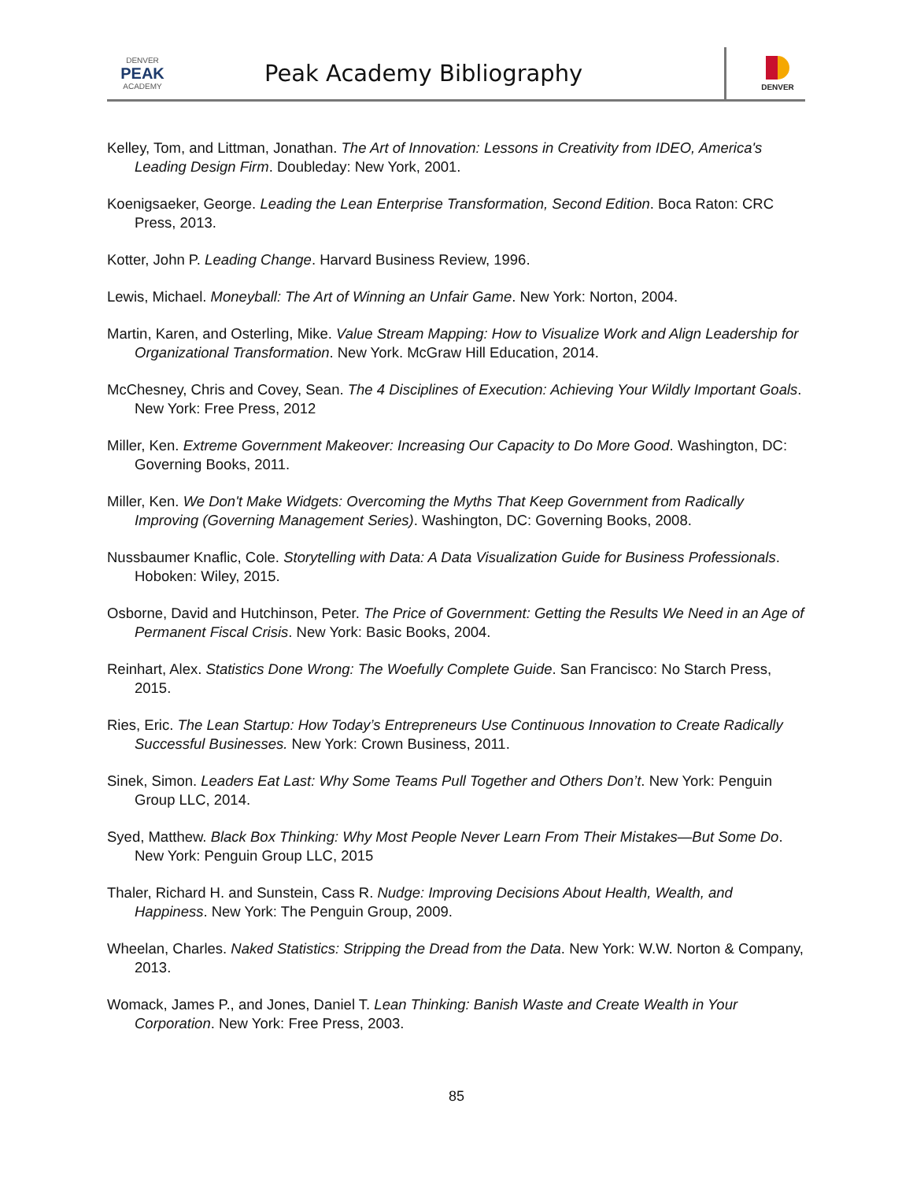DENVER
PEAK
ACADEMY
Peak Academy Bibliography
DENVER
Kelley, Tom, and Littman, Jonathan. The Art of Innovation: Lessons in Creativity from IDEO, America's Leading Design Firm. Doubleday: New York, 2001.
Koenigsaeker, George. Leading the Lean Enterprise Transformation, Second Edition. Boca Raton: CRC Press, 2013.
Kotter, John P. Leading Change. Harvard Business Review, 1996.
Lewis, Michael. Moneyball: The Art of Winning an Unfair Game. New York: Norton, 2004.
Martin, Karen, and Osterling, Mike. Value Stream Mapping: How to Visualize Work and Align Leadership for Organizational Transformation. New York. McGraw Hill Education, 2014.
McChesney, Chris and Covey, Sean. The 4 Disciplines of Execution: Achieving Your Wildly Important Goals. New York: Free Press, 2012
Miller, Ken. Extreme Government Makeover: Increasing Our Capacity to Do More Good. Washington, DC: Governing Books, 2011.
Miller, Ken. We Don't Make Widgets: Overcoming the Myths That Keep Government from Radically Improving (Governing Management Series). Washington, DC: Governing Books, 2008.
Nussbaumer Knaflic, Cole. Storytelling with Data: A Data Visualization Guide for Business Professionals. Hoboken: Wiley, 2015.
Osborne, David and Hutchinson, Peter. The Price of Government: Getting the Results We Need in an Age of Permanent Fiscal Crisis. New York: Basic Books, 2004.
Reinhart, Alex. Statistics Done Wrong: The Woefully Complete Guide. San Francisco: No Starch Press, 2015.
Ries, Eric. The Lean Startup: How Today’s Entrepreneurs Use Continuous Innovation to Create Radically Successful Businesses. New York: Crown Business, 2011.
Sinek, Simon. Leaders Eat Last: Why Some Teams Pull Together and Others Don’t. New York: Penguin Group LLC, 2014.
Syed, Matthew. Black Box Thinking: Why Most People Never Learn From Their Mistakes—But Some Do. New York: Penguin Group LLC, 2015
Thaler, Richard H. and Sunstein, Cass R. Nudge: Improving Decisions About Health, Wealth, and Happiness. New York: The Penguin Group, 2009.
Wheelan, Charles. Naked Statistics: Stripping the Dread from the Data. New York: W.W. Norton & Company, 2013.
Womack, James P., and Jones, Daniel T. Lean Thinking: Banish Waste and Create Wealth in Your Corporation. New York: Free Press, 2003.
85